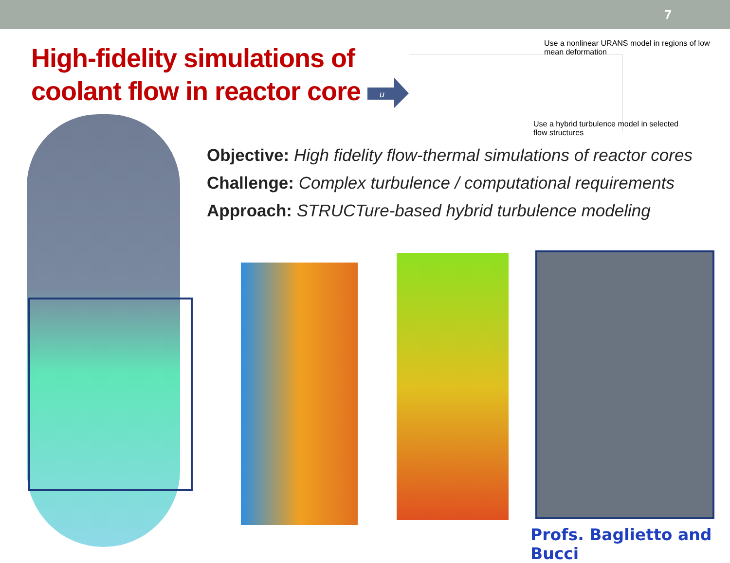7
High-fidelity simulations of
coolant flow in reactor core
Use a nonlinear URANS model in regions of low mean deformation
Use a hybrid turbulence model in selected flow structures
u
Objective: High fidelity flow-thermal simulations of reactor cores
Challenge: Complex turbulence / computational requirements
Approach: STRUCTure-based hybrid turbulence modeling
Profs. Baglietto and Bucci